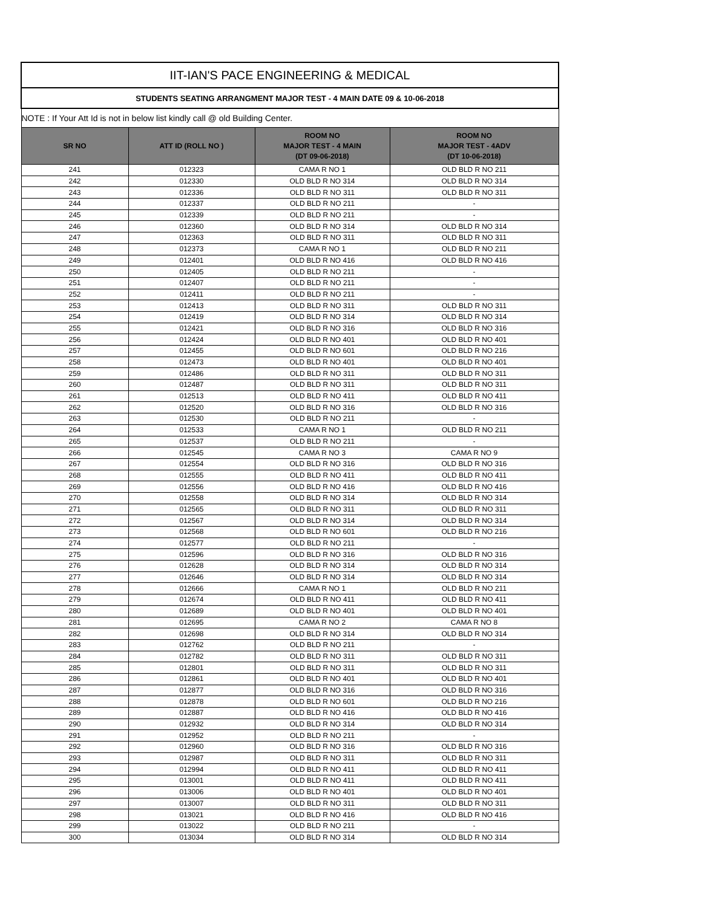| IIT-IAN'S PACE ENGINEERING & MEDICAL | | | |
| STUDENTS SEATING ARRANGMENT MAJOR TEST - 4 MAIN DATE 09 & 10-06-2018 | | | |
| NOTE : If Your Att Id is not in below list kindly call @ old Building Center. | | | |
| SR NO | ATT ID (ROLL NO ) | ROOM NO MAJOR TEST - 4 MAIN (DT 09-06-2018) | ROOM NO MAJOR TEST - 4ADV (DT 10-06-2018) |
| 241 | 012323 | CAMA R NO 1 | OLD BLD R NO 211 |
| 242 | 012330 | OLD BLD R NO 314 | OLD BLD R NO 314 |
| 243 | 012336 | OLD BLD R NO 311 | OLD BLD R NO 311 |
| 244 | 012337 | OLD BLD R NO 211 | - |
| 245 | 012339 | OLD BLD R NO 211 | - |
| 246 | 012360 | OLD BLD R NO 314 | OLD BLD R NO 314 |
| 247 | 012363 | OLD BLD R NO 311 | OLD BLD R NO 311 |
| 248 | 012373 | CAMA R NO 1 | OLD BLD R NO 211 |
| 249 | 012401 | OLD BLD R NO 416 | OLD BLD R NO 416 |
| 250 | 012405 | OLD BLD R NO 211 | - |
| 251 | 012407 | OLD BLD R NO 211 | - |
| 252 | 012411 | OLD BLD R NO 211 | - |
| 253 | 012413 | OLD BLD R NO 311 | OLD BLD R NO 311 |
| 254 | 012419 | OLD BLD R NO 314 | OLD BLD R NO 314 |
| 255 | 012421 | OLD BLD R NO 316 | OLD BLD R NO 316 |
| 256 | 012424 | OLD BLD R NO 401 | OLD BLD R NO 401 |
| 257 | 012455 | OLD BLD R NO 601 | OLD BLD R NO 216 |
| 258 | 012473 | OLD BLD R NO 401 | OLD BLD R NO 401 |
| 259 | 012486 | OLD BLD R NO 311 | OLD BLD R NO 311 |
| 260 | 012487 | OLD BLD R NO 311 | OLD BLD R NO 311 |
| 261 | 012513 | OLD BLD R NO 411 | OLD BLD R NO 411 |
| 262 | 012520 | OLD BLD R NO 316 | OLD BLD R NO 316 |
| 263 | 012530 | OLD BLD R NO 211 | - |
| 264 | 012533 | CAMA R NO 1 | OLD BLD R NO 211 |
| 265 | 012537 | OLD BLD R NO 211 | - |
| 266 | 012545 | CAMA R NO 3 | CAMA R NO 9 |
| 267 | 012554 | OLD BLD R NO 316 | OLD BLD R NO 316 |
| 268 | 012555 | OLD BLD R NO 411 | OLD BLD R NO 411 |
| 269 | 012556 | OLD BLD R NO 416 | OLD BLD R NO 416 |
| 270 | 012558 | OLD BLD R NO 314 | OLD BLD R NO 314 |
| 271 | 012565 | OLD BLD R NO 311 | OLD BLD R NO 311 |
| 272 | 012567 | OLD BLD R NO 314 | OLD BLD R NO 314 |
| 273 | 012568 | OLD BLD R NO 601 | OLD BLD R NO 216 |
| 274 | 012577 | OLD BLD R NO 211 | - |
| 275 | 012596 | OLD BLD R NO 316 | OLD BLD R NO 316 |
| 276 | 012628 | OLD BLD R NO 314 | OLD BLD R NO 314 |
| 277 | 012646 | OLD BLD R NO 314 | OLD BLD R NO 314 |
| 278 | 012666 | CAMA R NO 1 | OLD BLD R NO 211 |
| 279 | 012674 | OLD BLD R NO 411 | OLD BLD R NO 411 |
| 280 | 012689 | OLD BLD R NO 401 | OLD BLD R NO 401 |
| 281 | 012695 | CAMA R NO 2 | CAMA R NO 8 |
| 282 | 012698 | OLD BLD R NO 314 | OLD BLD R NO 314 |
| 283 | 012762 | OLD BLD R NO 211 | - |
| 284 | 012782 | OLD BLD R NO 311 | OLD BLD R NO 311 |
| 285 | 012801 | OLD BLD R NO 311 | OLD BLD R NO 311 |
| 286 | 012861 | OLD BLD R NO 401 | OLD BLD R NO 401 |
| 287 | 012877 | OLD BLD R NO 316 | OLD BLD R NO 316 |
| 288 | 012878 | OLD BLD R NO 601 | OLD BLD R NO 216 |
| 289 | 012887 | OLD BLD R NO 416 | OLD BLD R NO 416 |
| 290 | 012932 | OLD BLD R NO 314 | OLD BLD R NO 314 |
| 291 | 012952 | OLD BLD R NO 211 | - |
| 292 | 012960 | OLD BLD R NO 316 | OLD BLD R NO 316 |
| 293 | 012987 | OLD BLD R NO 311 | OLD BLD R NO 311 |
| 294 | 012994 | OLD BLD R NO 411 | OLD BLD R NO 411 |
| 295 | 013001 | OLD BLD R NO 411 | OLD BLD R NO 411 |
| 296 | 013006 | OLD BLD R NO 401 | OLD BLD R NO 401 |
| 297 | 013007 | OLD BLD R NO 311 | OLD BLD R NO 311 |
| 298 | 013021 | OLD BLD R NO 416 | OLD BLD R NO 416 |
| 299 | 013022 | OLD BLD R NO 211 | - |
| 300 | 013034 | OLD BLD R NO 314 | OLD BLD R NO 314 |